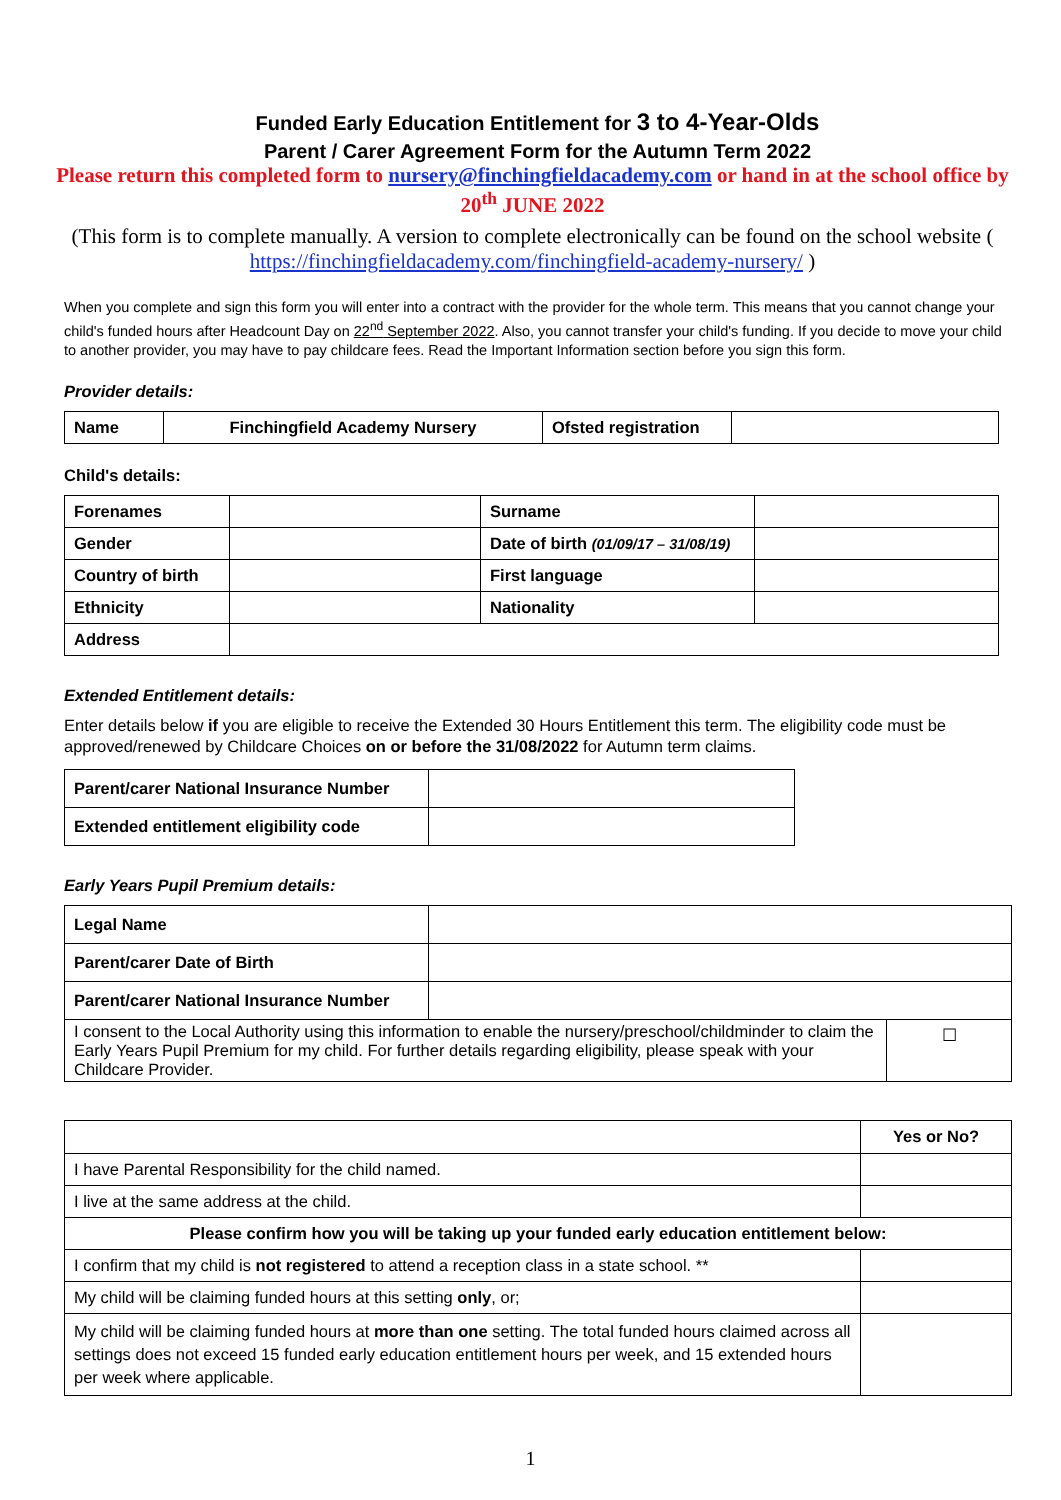Funded Early Education Entitlement for 3 to 4-Year-Olds
Parent / Carer Agreement Form for the Autumn Term 2022
Please return this completed form to nursery@finchingfieldacademy.com or hand in at the school office by 20<sup>th</sup> JUNE 2022
(This form is to complete manually. A version to complete electronically can be found on the school website ( https://finchingfieldacademy.com/finchingfield-academy-nursery/ )
When you complete and sign this form you will enter into a contract with the provider for the whole term. This means that you cannot change your child's funded hours after Headcount Day on 22<sup>nd</sup> September 2022. Also, you cannot transfer your child's funding. If you decide to move your child to another provider, you may have to pay childcare fees. Read the Important Information section before you sign this form.
Provider details:
| Name | Finchingfield Academy Nursery | Ofsted registration | |
Child's details:
| Forenames | | Surname | |
| Gender | | Date of birth (01/09/17 – 31/08/19) | |
| Country of birth | | First language | |
| Ethnicity | | Nationality | |
| Address | | | |
Extended Entitlement details:
Enter details below if you are eligible to receive the Extended 30 Hours Entitlement this term. The eligibility code must be approved/renewed by Childcare Choices on or before the 31/08/2022 for Autumn term claims.
| Parent/carer National Insurance Number | |
| Extended entitlement eligibility code | |
Early Years Pupil Premium details:
| Legal Name | | |
| Parent/carer Date of Birth | | |
| Parent/carer National Insurance Number | | |
| I consent to the Local Authority using this information to enable the nursery/preschool/childminder to claim the Early Years Pupil Premium for my child. For further details regarding eligibility, please speak with your Childcare Provider. | | ☐ |
| | Yes or No? |
| I have Parental Responsibility for the child named. | |
| I live at the same address at the child. | |
| Please confirm how you will be taking up your funded early education entitlement below: | |
| I confirm that my child is not registered to attend a reception class in a state school. ** | |
| My child will be claiming funded hours at this setting only , or; | |
| My child will be claiming funded hours at more than one setting. The total funded hours claimed across all settings does not exceed 15 funded early education entitlement hours per week, and 15 extended hours per week where applicable. | |
1